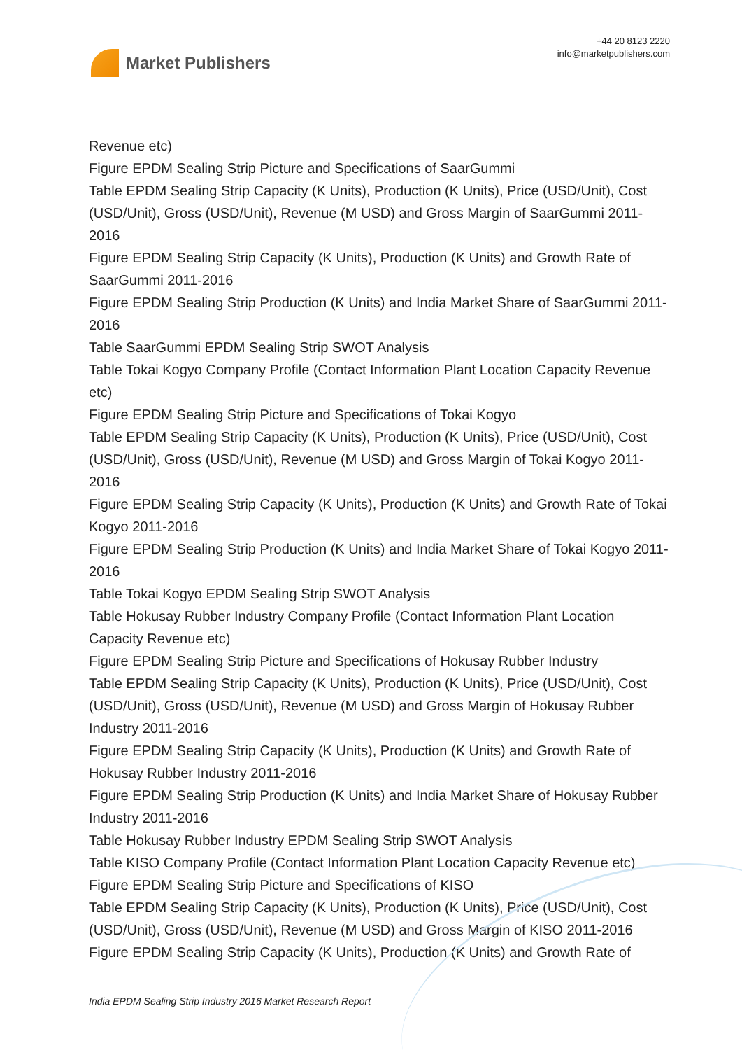Market Publishers
+44 20 8123 2220
info@marketpublishers.com
Revenue etc)
Figure EPDM Sealing Strip Picture and Specifications of SaarGummi
Table EPDM Sealing Strip Capacity (K Units), Production (K Units), Price (USD/Unit), Cost (USD/Unit), Gross (USD/Unit), Revenue (M USD) and Gross Margin of SaarGummi 2011-2016
Figure EPDM Sealing Strip Capacity (K Units), Production (K Units) and Growth Rate of SaarGummi 2011-2016
Figure EPDM Sealing Strip Production (K Units) and India Market Share of SaarGummi 2011-2016
Table SaarGummi EPDM Sealing Strip SWOT Analysis
Table Tokai Kogyo Company Profile (Contact Information Plant Location Capacity Revenue etc)
Figure EPDM Sealing Strip Picture and Specifications of Tokai Kogyo
Table EPDM Sealing Strip Capacity (K Units), Production (K Units), Price (USD/Unit), Cost (USD/Unit), Gross (USD/Unit), Revenue (M USD) and Gross Margin of Tokai Kogyo 2011-2016
Figure EPDM Sealing Strip Capacity (K Units), Production (K Units) and Growth Rate of Tokai Kogyo 2011-2016
Figure EPDM Sealing Strip Production (K Units) and India Market Share of Tokai Kogyo 2011-2016
Table Tokai Kogyo EPDM Sealing Strip SWOT Analysis
Table Hokusay Rubber Industry Company Profile (Contact Information Plant Location Capacity Revenue etc)
Figure EPDM Sealing Strip Picture and Specifications of Hokusay Rubber Industry
Table EPDM Sealing Strip Capacity (K Units), Production (K Units), Price (USD/Unit), Cost (USD/Unit), Gross (USD/Unit), Revenue (M USD) and Gross Margin of Hokusay Rubber Industry 2011-2016
Figure EPDM Sealing Strip Capacity (K Units), Production (K Units) and Growth Rate of Hokusay Rubber Industry 2011-2016
Figure EPDM Sealing Strip Production (K Units) and India Market Share of Hokusay Rubber Industry 2011-2016
Table Hokusay Rubber Industry EPDM Sealing Strip SWOT Analysis
Table KISO Company Profile (Contact Information Plant Location Capacity Revenue etc)
Figure EPDM Sealing Strip Picture and Specifications of KISO
Table EPDM Sealing Strip Capacity (K Units), Production (K Units), Price (USD/Unit), Cost (USD/Unit), Gross (USD/Unit), Revenue (M USD) and Gross Margin of KISO 2011-2016
Figure EPDM Sealing Strip Capacity (K Units), Production (K Units) and Growth Rate of
India EPDM Sealing Strip Industry 2016 Market Research Report